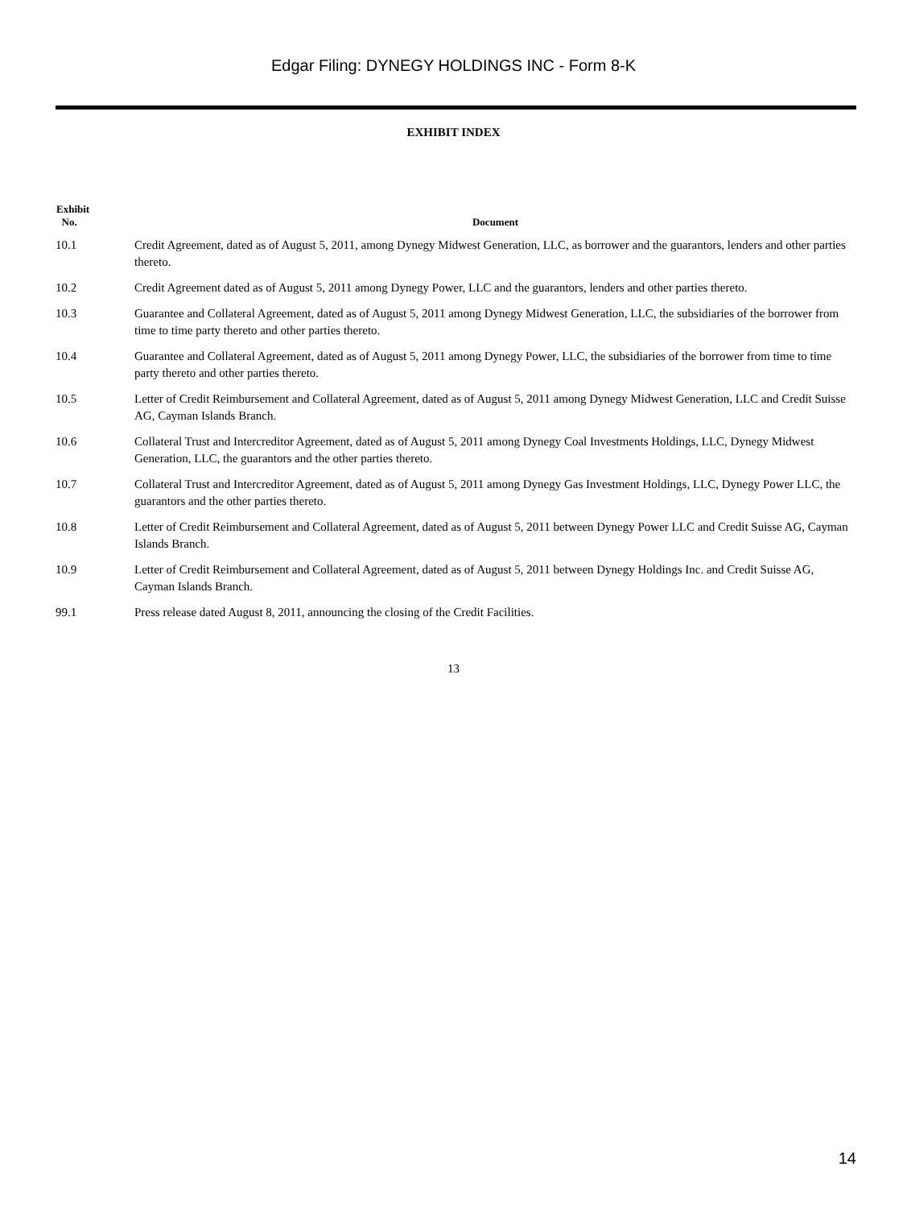Edgar Filing: DYNEGY HOLDINGS INC - Form 8-K
EXHIBIT INDEX
| Exhibit No. | Document |
| --- | --- |
| 10.1 | Credit Agreement, dated as of August 5, 2011, among Dynegy Midwest Generation, LLC, as borrower and the guarantors, lenders and other parties thereto. |
| 10.2 | Credit Agreement dated as of August 5, 2011 among Dynegy Power, LLC and the guarantors, lenders and other parties thereto. |
| 10.3 | Guarantee and Collateral Agreement, dated as of August 5, 2011 among Dynegy Midwest Generation, LLC, the subsidiaries of the borrower from time to time party thereto and other parties thereto. |
| 10.4 | Guarantee and Collateral Agreement, dated as of August 5, 2011 among Dynegy Power, LLC, the subsidiaries of the borrower from time to time party thereto and other parties thereto. |
| 10.5 | Letter of Credit Reimbursement and Collateral Agreement, dated as of August 5, 2011 among Dynegy Midwest Generation, LLC and Credit Suisse AG, Cayman Islands Branch. |
| 10.6 | Collateral Trust and Intercreditor Agreement, dated as of August 5, 2011 among Dynegy Coal Investments Holdings, LLC, Dynegy Midwest Generation, LLC, the guarantors and the other parties thereto. |
| 10.7 | Collateral Trust and Intercreditor Agreement, dated as of August 5, 2011 among Dynegy Gas Investment Holdings, LLC, Dynegy Power LLC, the guarantors and the other parties thereto. |
| 10.8 | Letter of Credit Reimbursement and Collateral Agreement, dated as of August 5, 2011 between Dynegy Power LLC and Credit Suisse AG, Cayman Islands Branch. |
| 10.9 | Letter of Credit Reimbursement and Collateral Agreement, dated as of August 5, 2011 between Dynegy Holdings Inc. and Credit Suisse AG, Cayman Islands Branch. |
| 99.1 | Press release dated August 8, 2011, announcing the closing of the Credit Facilities. |
13
14